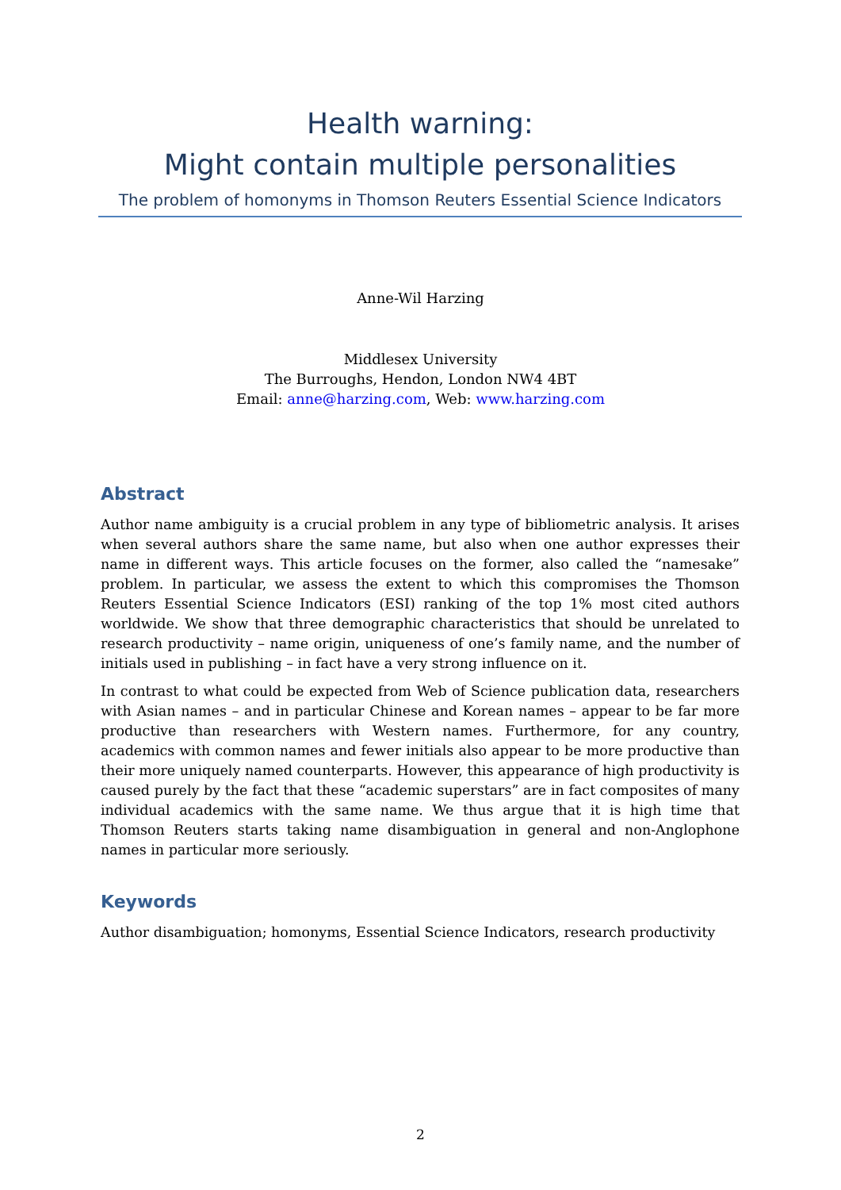Health warning:
Might contain multiple personalities
The problem of homonyms in Thomson Reuters Essential Science Indicators
Anne-Wil Harzing
Middlesex University
The Burroughs, Hendon, London NW4 4BT
Email: anne@harzing.com, Web: www.harzing.com
Abstract
Author name ambiguity is a crucial problem in any type of bibliometric analysis. It arises when several authors share the same name, but also when one author expresses their name in different ways. This article focuses on the former, also called the “namesake” problem. In particular, we assess the extent to which this compromises the Thomson Reuters Essential Science Indicators (ESI) ranking of the top 1% most cited authors worldwide. We show that three demographic characteristics that should be unrelated to research productivity – name origin, uniqueness of one’s family name, and the number of initials used in publishing – in fact have a very strong influence on it.
In contrast to what could be expected from Web of Science publication data, researchers with Asian names – and in particular Chinese and Korean names – appear to be far more productive than researchers with Western names. Furthermore, for any country, academics with common names and fewer initials also appear to be more productive than their more uniquely named counterparts. However, this appearance of high productivity is caused purely by the fact that these “academic superstars” are in fact composites of many individual academics with the same name. We thus argue that it is high time that Thomson Reuters starts taking name disambiguation in general and non-Anglophone names in particular more seriously.
Keywords
Author disambiguation; homonyms, Essential Science Indicators, research productivity
2